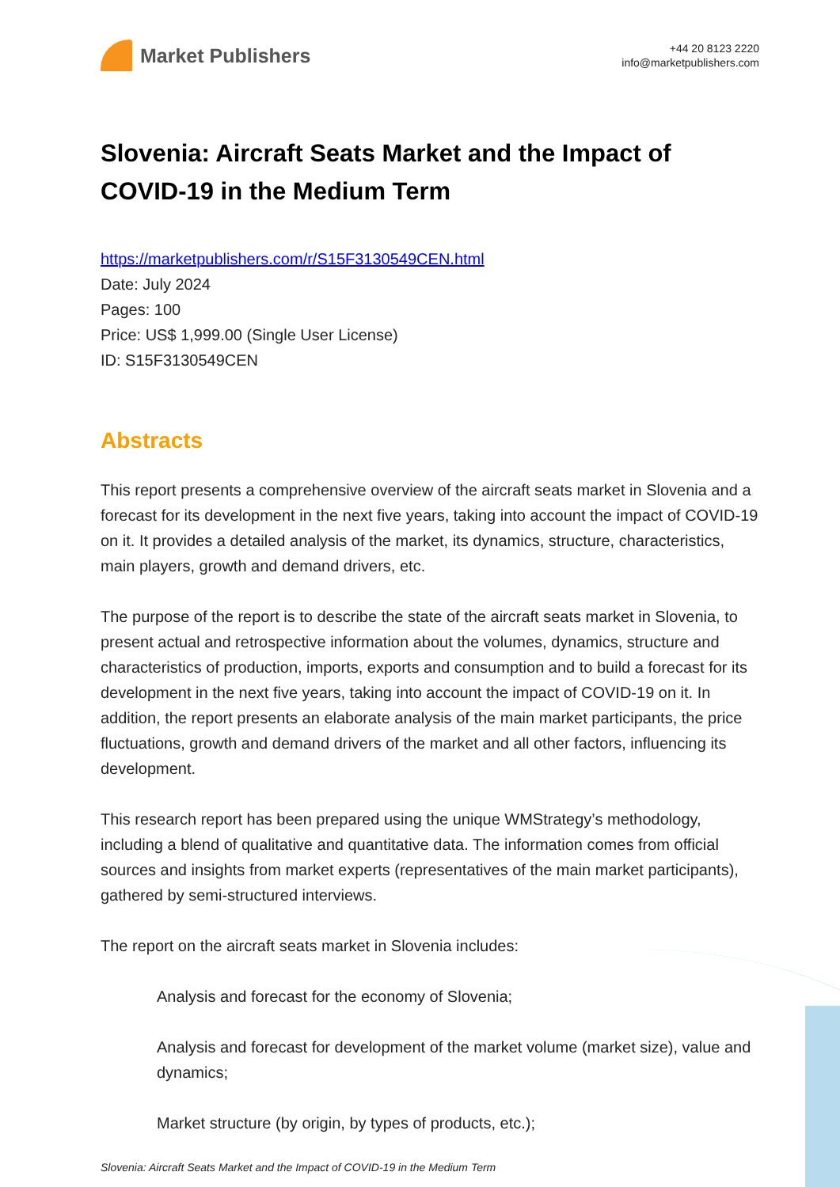Market Publishers
+44 20 8123 2220
info@marketpublishers.com
Slovenia: Aircraft Seats Market and the Impact of COVID-19 in the Medium Term
https://marketpublishers.com/r/S15F3130549CEN.html
Date: July 2024
Pages: 100
Price: US$ 1,999.00 (Single User License)
ID: S15F3130549CEN
Abstracts
This report presents a comprehensive overview of the aircraft seats market in Slovenia and a forecast for its development in the next five years, taking into account the impact of COVID-19 on it. It provides a detailed analysis of the market, its dynamics, structure, characteristics, main players, growth and demand drivers, etc.
The purpose of the report is to describe the state of the aircraft seats market in Slovenia, to present actual and retrospective information about the volumes, dynamics, structure and characteristics of production, imports, exports and consumption and to build a forecast for its development in the next five years, taking into account the impact of COVID-19 on it. In addition, the report presents an elaborate analysis of the main market participants, the price fluctuations, growth and demand drivers of the market and all other factors, influencing its development.
This research report has been prepared using the unique WMStrategy’s methodology, including a blend of qualitative and quantitative data. The information comes from official sources and insights from market experts (representatives of the main market participants), gathered by semi-structured interviews.
The report on the aircraft seats market in Slovenia includes:
Analysis and forecast for the economy of Slovenia;
Analysis and forecast for development of the market volume (market size), value and dynamics;
Market structure (by origin, by types of products, etc.);
Slovenia: Aircraft Seats Market and the Impact of COVID-19 in the Medium Term